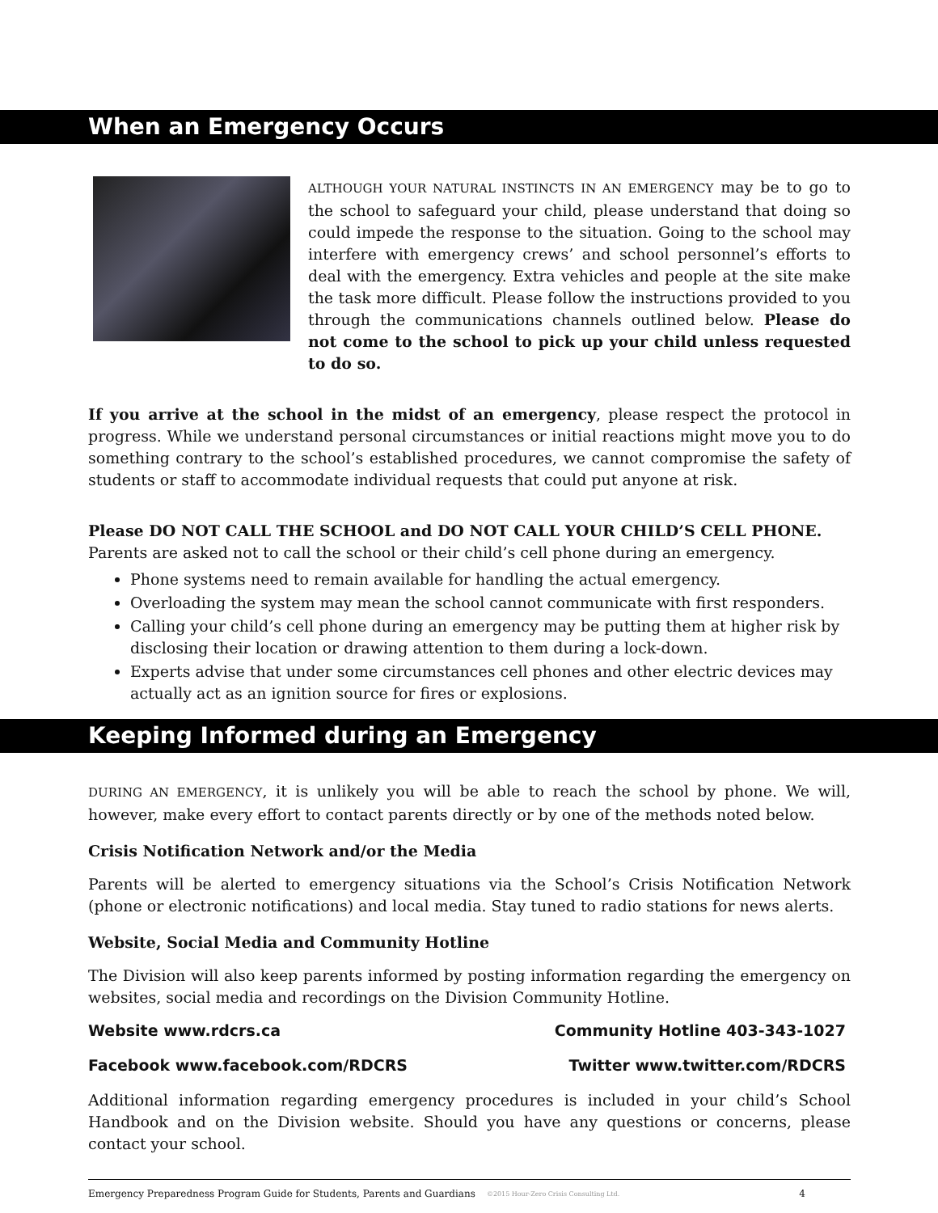When an Emergency Occurs
ALTHOUGH YOUR NATURAL INSTINCTS IN AN EMERGENCY may be to go to the school to safeguard your child, please understand that doing so could impede the response to the situation. Going to the school may interfere with emergency crews’ and school personnel’s efforts to deal with the emergency. Extra vehicles and people at the site make the task more difficult. Please follow the instructions provided to you through the communications channels outlined below. Please do not come to the school to pick up your child unless requested to do so.
If you arrive at the school in the midst of an emergency, please respect the protocol in progress. While we understand personal circumstances or initial reactions might move you to do something contrary to the school’s established procedures, we cannot compromise the safety of students or staff to accommodate individual requests that could put anyone at risk.
Please DO NOT CALL THE SCHOOL and DO NOT CALL YOUR CHILD’S CELL PHONE.
Parents are asked not to call the school or their child’s cell phone during an emergency.
Phone systems need to remain available for handling the actual emergency.
Overloading the system may mean the school cannot communicate with first responders.
Calling your child’s cell phone during an emergency may be putting them at higher risk by disclosing their location or drawing attention to them during a lock-down.
Experts advise that under some circumstances cell phones and other electric devices may actually act as an ignition source for fires or explosions.
Keeping Informed during an Emergency
DURING AN EMERGENCY, it is unlikely you will be able to reach the school by phone. We will, however, make every effort to contact parents directly or by one of the methods noted below.
Crisis Notification Network and/or the Media
Parents will be alerted to emergency situations via the School’s Crisis Notification Network (phone or electronic notifications) and local media. Stay tuned to radio stations for news alerts.
Website, Social Media and Community Hotline
The Division will also keep parents informed by posting information regarding the emergency on websites, social media and recordings on the Division Community Hotline.
Website www.rdcrs.ca Community Hotline 403-343-1027
Facebook www.facebook.com/RDCRS Twitter www.twitter.com/RDCRS
Additional information regarding emergency procedures is included in your child’s School Handbook and on the Division website. Should you have any questions or concerns, please contact your school.
Emergency Preparedness Program Guide for Students, Parents and Guardians ©2015 Hour-Zero Crisis Consulting Ltd. 4